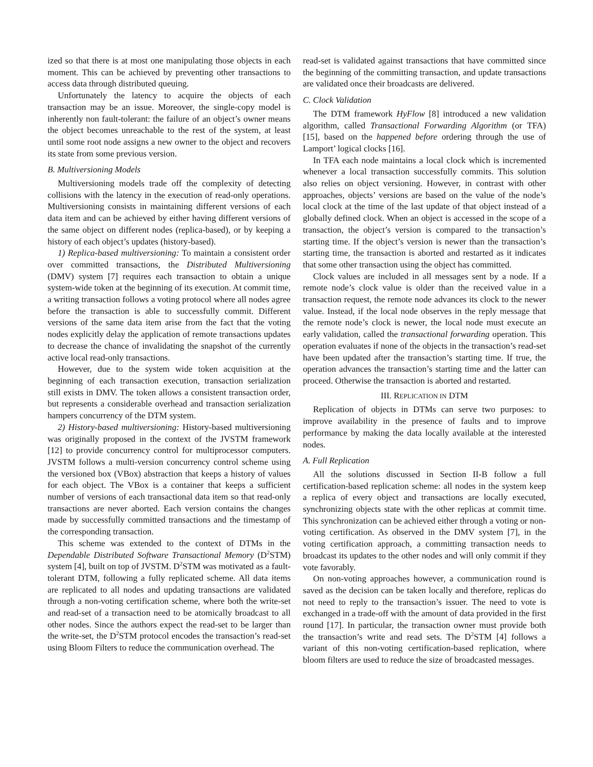ized so that there is at most one manipulating those objects in each moment. This can be achieved by preventing other transactions to access data through distributed queuing.
Unfortunately the latency to acquire the objects of each transaction may be an issue. Moreover, the single-copy model is inherently non fault-tolerant: the failure of an object’s owner means the object becomes unreachable to the rest of the system, at least until some root node assigns a new owner to the object and recovers its state from some previous version.
B. Multiversioning Models
Multiversioning models trade off the complexity of detecting collisions with the latency in the execution of read-only operations. Multiversioning consists in maintaining different versions of each data item and can be achieved by either having different versions of the same object on different nodes (replica-based), or by keeping a history of each object’s updates (history-based).
1) Replica-based multiversioning: To maintain a consistent order over committed transactions, the Distributed Multiversioning (DMV) system [7] requires each transaction to obtain a unique system-wide token at the beginning of its execution. At commit time, a writing transaction follows a voting protocol where all nodes agree before the transaction is able to successfully commit. Different versions of the same data item arise from the fact that the voting nodes explicitly delay the application of remote transactions updates to decrease the chance of invalidating the snapshot of the currently active local read-only transactions.
However, due to the system wide token acquisition at the beginning of each transaction execution, transaction serialization still exists in DMV. The token allows a consistent transaction order, but represents a considerable overhead and transaction serialization hampers concurrency of the DTM system.
2) History-based multiversioning: History-based multiversioning was originally proposed in the context of the JVSTM framework [12] to provide concurrency control for multiprocessor computers. JVSTM follows a multi-version concurrency control scheme using the versioned box (VBox) abstraction that keeps a history of values for each object. The VBox is a container that keeps a sufficient number of versions of each transactional data item so that read-only transactions are never aborted. Each version contains the changes made by successfully committed transactions and the timestamp of the corresponding transaction.
This scheme was extended to the context of DTMs in the Dependable Distributed Software Transactional Memory (D<sup>2</sup>STM) system [4], built on top of JVSTM. D<sup>2</sup>STM was motivated as a fault-tolerant DTM, following a fully replicated scheme. All data items are replicated to all nodes and updating transactions are validated through a non-voting certification scheme, where both the write-set and read-set of a transaction need to be atomically broadcast to all other nodes. Since the authors expect the read-set to be larger than the write-set, the D<sup>2</sup>STM protocol encodes the transaction’s read-set using Bloom Filters to reduce the communication overhead. The
read-set is validated against transactions that have committed since the beginning of the committing transaction, and update transactions are validated once their broadcasts are delivered.
C. Clock Validation
The DTM framework HyFlow [8] introduced a new validation algorithm, called Transactional Forwarding Algorithm (or TFA) [15], based on the happened before ordering through the use of Lamport’ logical clocks [16].
In TFA each node maintains a local clock which is incremented whenever a local transaction successfully commits. This solution also relies on object versioning. However, in contrast with other approaches, objects’ versions are based on the value of the node’s local clock at the time of the last update of that object instead of a globally defined clock. When an object is accessed in the scope of a transaction, the object’s version is compared to the transaction’s starting time. If the object’s version is newer than the transaction’s starting time, the transaction is aborted and restarted as it indicates that some other transaction using the object has committed.
Clock values are included in all messages sent by a node. If a remote node’s clock value is older than the received value in a transaction request, the remote node advances its clock to the newer value. Instead, if the local node observes in the reply message that the remote node’s clock is newer, the local node must execute an early validation, called the transactional forwarding operation. This operation evaluates if none of the objects in the transaction’s read-set have been updated after the transaction’s starting time. If true, the operation advances the transaction’s starting time and the latter can proceed. Otherwise the transaction is aborted and restarted.
III. REPLICATION IN DTM
Replication of objects in DTMs can serve two purposes: to improve availability in the presence of faults and to improve performance by making the data locally available at the interested nodes.
A. Full Replication
All the solutions discussed in Section II-B follow a full certification-based replication scheme: all nodes in the system keep a replica of every object and transactions are locally executed, synchronizing objects state with the other replicas at commit time. This synchronization can be achieved either through a voting or non-voting certification. As observed in the DMV system [7], in the voting certification approach, a committing transaction needs to broadcast its updates to the other nodes and will only commit if they vote favorably.
On non-voting approaches however, a communication round is saved as the decision can be taken locally and therefore, replicas do not need to reply to the transaction’s issuer. The need to vote is exchanged in a trade-off with the amount of data provided in the first round [17]. In particular, the transaction owner must provide both the transaction’s write and read sets. The D<sup>2</sup>STM [4] follows a variant of this non-voting certification-based replication, where bloom filters are used to reduce the size of broadcasted messages.